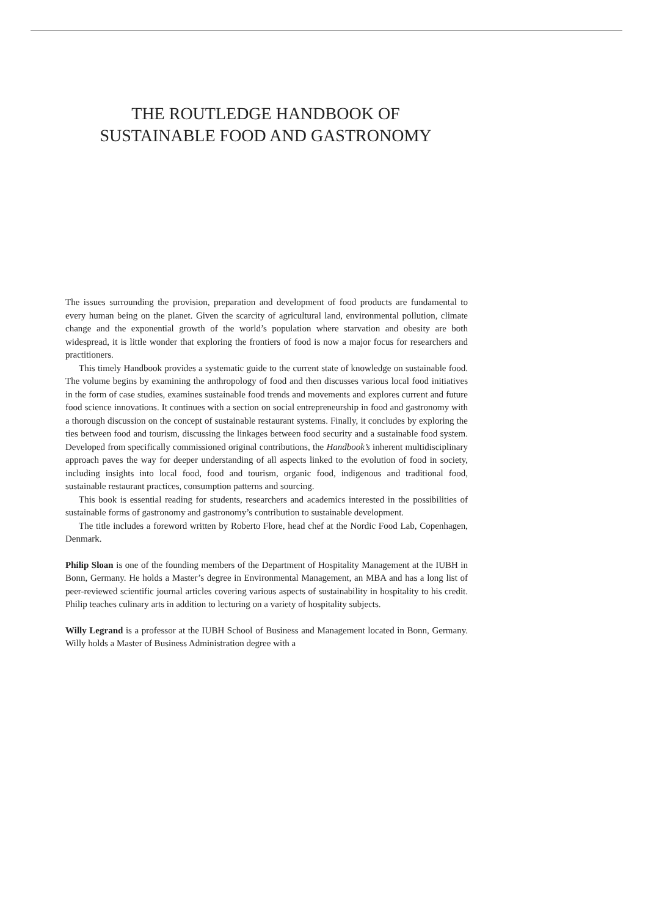THE ROUTLEDGE HANDBOOK OF
SUSTAINABLE FOOD AND GASTRONOMY
The issues surrounding the provision, preparation and development of food products are fundamental to every human being on the planet. Given the scarcity of agricultural land, environmental pollution, climate change and the exponential growth of the world’s population where starvation and obesity are both widespread, it is little wonder that exploring the frontiers of food is now a major focus for researchers and practitioners.
This timely Handbook provides a systematic guide to the current state of knowledge on sustainable food. The volume begins by examining the anthropology of food and then discusses various local food initiatives in the form of case studies, examines sustainable food trends and movements and explores current and future food science innovations. It continues with a section on social entrepreneurship in food and gastronomy with a thorough discussion on the concept of sustainable restaurant systems. Finally, it concludes by exploring the ties between food and tourism, discussing the linkages between food security and a sustainable food system. Developed from specifically commissioned original contributions, the Handbook’s inherent multidisciplinary approach paves the way for deeper understanding of all aspects linked to the evolution of food in society, including insights into local food, food and tourism, organic food, indigenous and traditional food, sustainable restaurant practices, consumption patterns and sourcing.
This book is essential reading for students, researchers and academics interested in the possibilities of sustainable forms of gastronomy and gastronomy’s contribution to sustainable development.
The title includes a foreword written by Roberto Flore, head chef at the Nordic Food Lab, Copenhagen, Denmark.
Philip Sloan is one of the founding members of the Department of Hospitality Management at the IUBH in Bonn, Germany. He holds a Master’s degree in Environmental Management, an MBA and has a long list of peer-reviewed scientific journal articles covering various aspects of sustainability in hospitality to his credit. Philip teaches culinary arts in addition to lecturing on a variety of hospitality subjects.
Willy Legrand is a professor at the IUBH School of Business and Management located in Bonn, Germany. Willy holds a Master of Business Administration degree with a